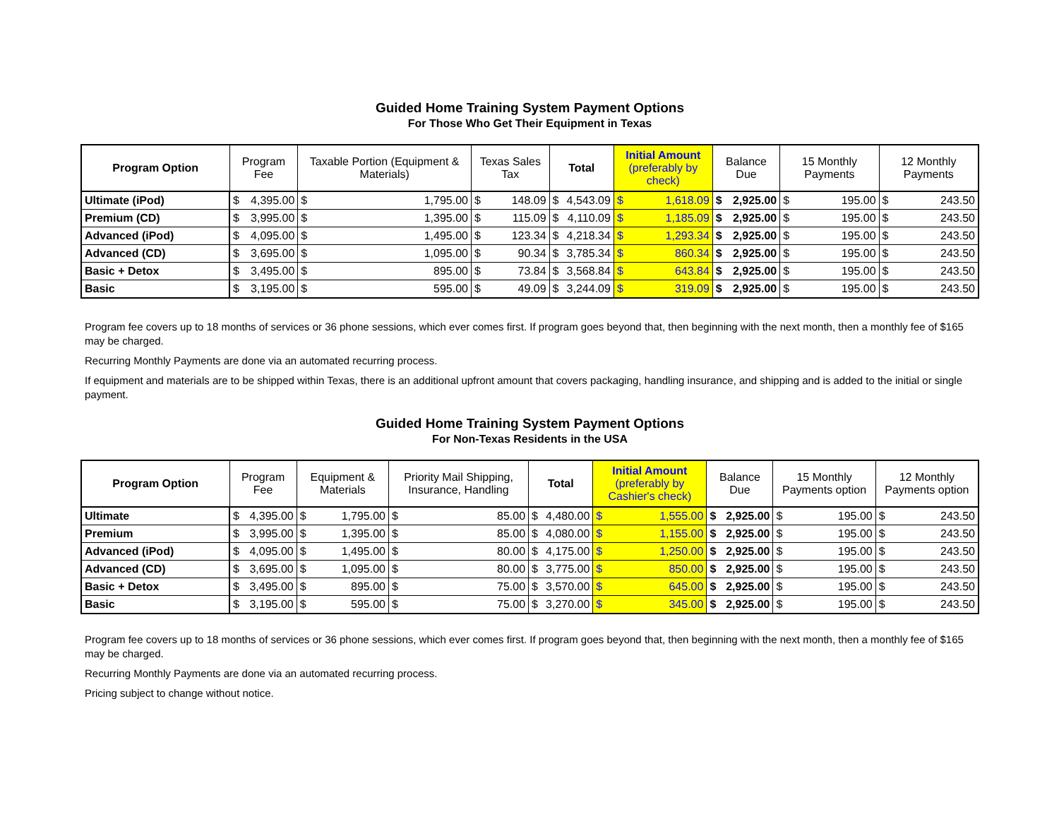Guided Home Training System Payment Options
For Those Who Get Their Equipment in Texas
| Program Option | Program Fee | | Taxable Portion (Equipment & Materials) | | Texas Sales Tax | | Total | | Initial Amount (preferably by check) | | Balance Due | | 15 Monthly Payments | | 12 Monthly Payments | |
| --- | --- | --- | --- | --- | --- | --- | --- | --- | --- | --- | --- | --- | --- | --- | --- | --- |
| Ultimate (iPod) | $ | 4,395.00 | $ | 1,795.00 | $ | 148.09 | $ | 4,543.09 | $ | 1,618.09 | $ | 2,925.00 | $ | 195.00 | $ | 243.50 |
| Premium (CD) | $ | 3,995.00 | $ | 1,395.00 | $ | 115.09 | $ | 4,110.09 | $ | 1,185.09 | $ | 2,925.00 | $ | 195.00 | $ | 243.50 |
| Advanced (iPod) | $ | 4,095.00 | $ | 1,495.00 | $ | 123.34 | $ | 4,218.34 | $ | 1,293.34 | $ | 2,925.00 | $ | 195.00 | $ | 243.50 |
| Advanced (CD) | $ | 3,695.00 | $ | 1,095.00 | $ | 90.34 | $ | 3,785.34 | $ | 860.34 | $ | 2,925.00 | $ | 195.00 | $ | 243.50 |
| Basic + Detox | $ | 3,495.00 | $ | 895.00 | $ | 73.84 | $ | 3,568.84 | $ | 643.84 | $ | 2,925.00 | $ | 195.00 | $ | 243.50 |
| Basic | $ | 3,195.00 | $ | 595.00 | $ | 49.09 | $ | 3,244.09 | $ | 319.09 | $ | 2,925.00 | $ | 195.00 | $ | 243.50 |
Program fee covers up to 18 months of services or 36 phone sessions, which ever comes first. If program goes beyond that, then beginning with the next month, then a monthly fee of $165 may be charged.
Recurring Monthly Payments are done via an automated recurring process.
If equipment and materials are to be shipped within Texas, there is an additional upfront amount that covers packaging, handling insurance, and shipping and is added to the initial or single payment.
Guided Home Training System Payment Options
For Non-Texas Residents in the USA
| Program Option | Program Fee | | Equipment & Materials | | Priority Mail Shipping, Insurance, Handling | | Total | | Initial Amount (preferably by Cashier's check) | | Balance Due | | 15 Monthly Payments option | | 12 Monthly Payments option | |
| --- | --- | --- | --- | --- | --- | --- | --- | --- | --- | --- | --- | --- | --- | --- | --- | --- |
| Ultimate | $ | 4,395.00 | $ | 1,795.00 | $ | 85.00 | $ | 4,480.00 | $ | 1,555.00 | $ | 2,925.00 | $ | 195.00 | $ | 243.50 |
| Premium | $ | 3,995.00 | $ | 1,395.00 | $ | 85.00 | $ | 4,080.00 | $ | 1,155.00 | $ | 2,925.00 | $ | 195.00 | $ | 243.50 |
| Advanced (iPod) | $ | 4,095.00 | $ | 1,495.00 | $ | 80.00 | $ | 4,175.00 | $ | 1,250.00 | $ | 2,925.00 | $ | 195.00 | $ | 243.50 |
| Advanced (CD) | $ | 3,695.00 | $ | 1,095.00 | $ | 80.00 | $ | 3,775.00 | $ | 850.00 | $ | 2,925.00 | $ | 195.00 | $ | 243.50 |
| Basic + Detox | $ | 3,495.00 | $ | 895.00 | $ | 75.00 | $ | 3,570.00 | $ | 645.00 | $ | 2,925.00 | $ | 195.00 | $ | 243.50 |
| Basic | $ | 3,195.00 | $ | 595.00 | $ | 75.00 | $ | 3,270.00 | $ | 345.00 | $ | 2,925.00 | $ | 195.00 | $ | 243.50 |
Program fee covers up to 18 months of services or 36 phone sessions, which ever comes first. If program goes beyond that, then beginning with the next month, then a monthly fee of $165 may be charged.
Recurring Monthly Payments are done via an automated recurring process.
Pricing subject to change without notice.